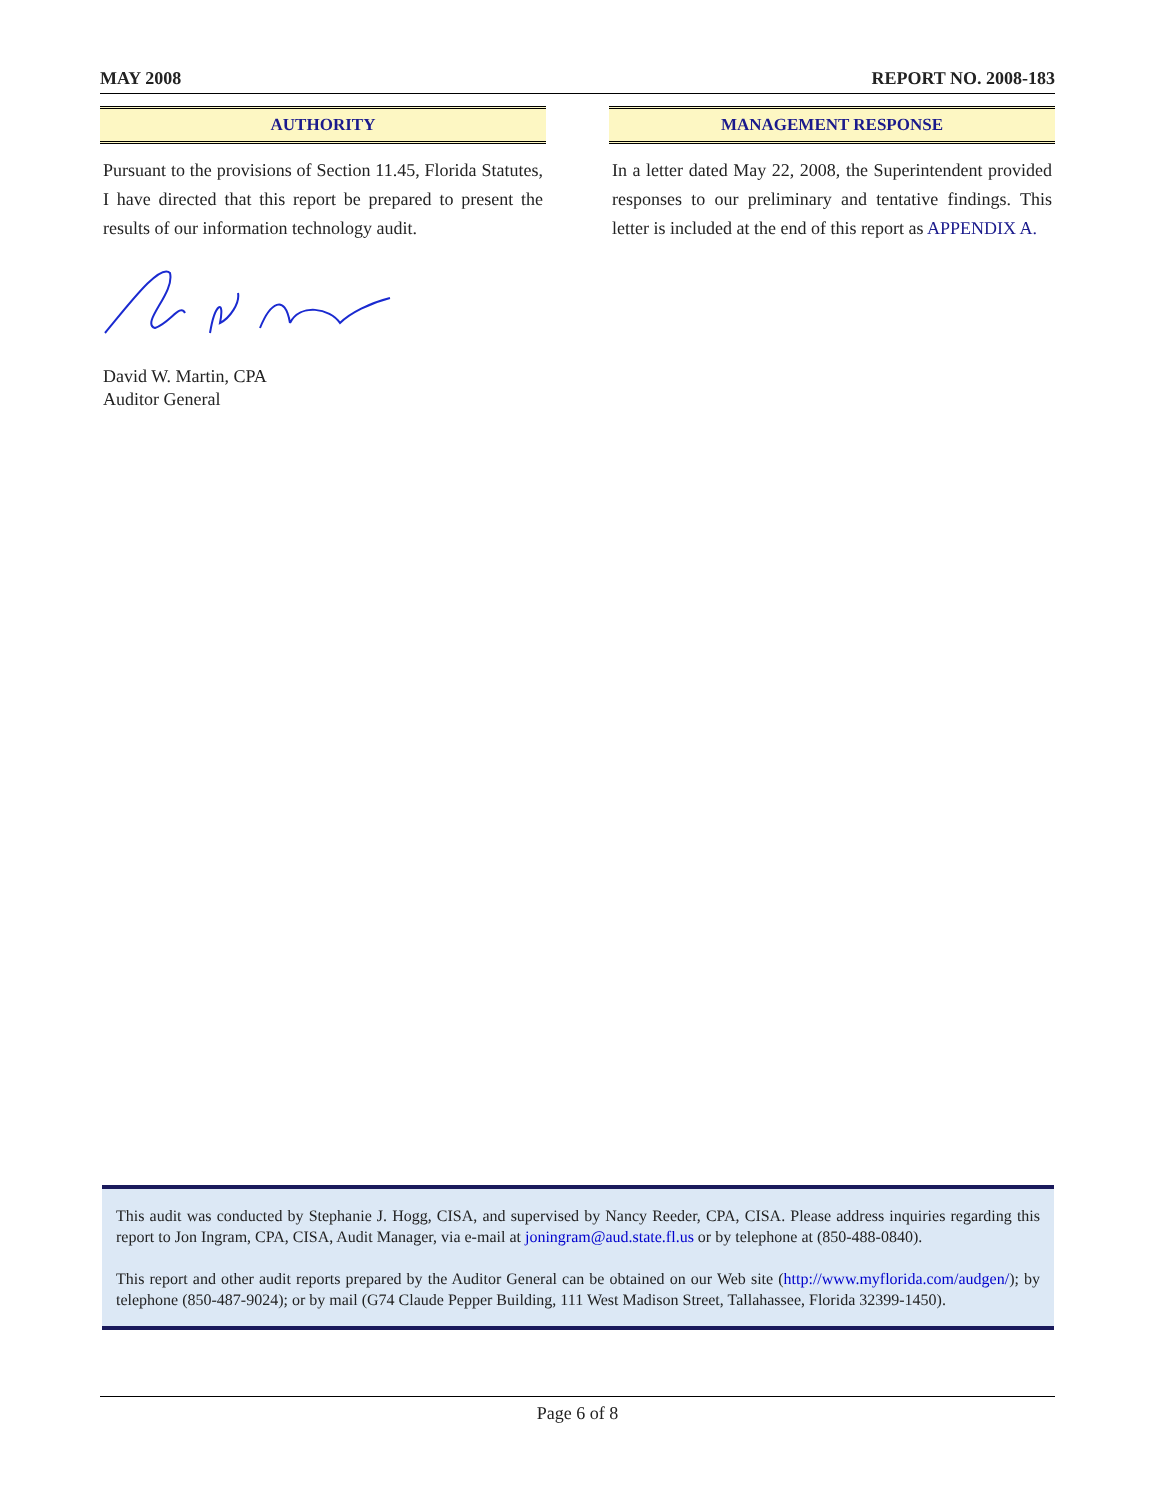MAY 2008 REPORT NO. 2008-183
AUTHORITY
Pursuant to the provisions of Section 11.45, Florida Statutes, I have directed that this report be prepared to present the results of our information technology audit.
David W. Martin, CPA
Auditor General
MANAGEMENT RESPONSE
In a letter dated May 22, 2008, the Superintendent provided responses to our preliminary and tentative findings. This letter is included at the end of this report as APPENDIX A.
This audit was conducted by Stephanie J. Hogg, CISA, and supervised by Nancy Reeder, CPA, CISA. Please address inquiries regarding this report to Jon Ingram, CPA, CISA, Audit Manager, via e-mail at joningram@aud.state.fl.us or by telephone at (850-488-0840).
This report and other audit reports prepared by the Auditor General can be obtained on our Web site (http://www.myflorida.com/audgen/); by telephone (850-487-9024); or by mail (G74 Claude Pepper Building, 111 West Madison Street, Tallahassee, Florida 32399-1450).
Page 6 of 8